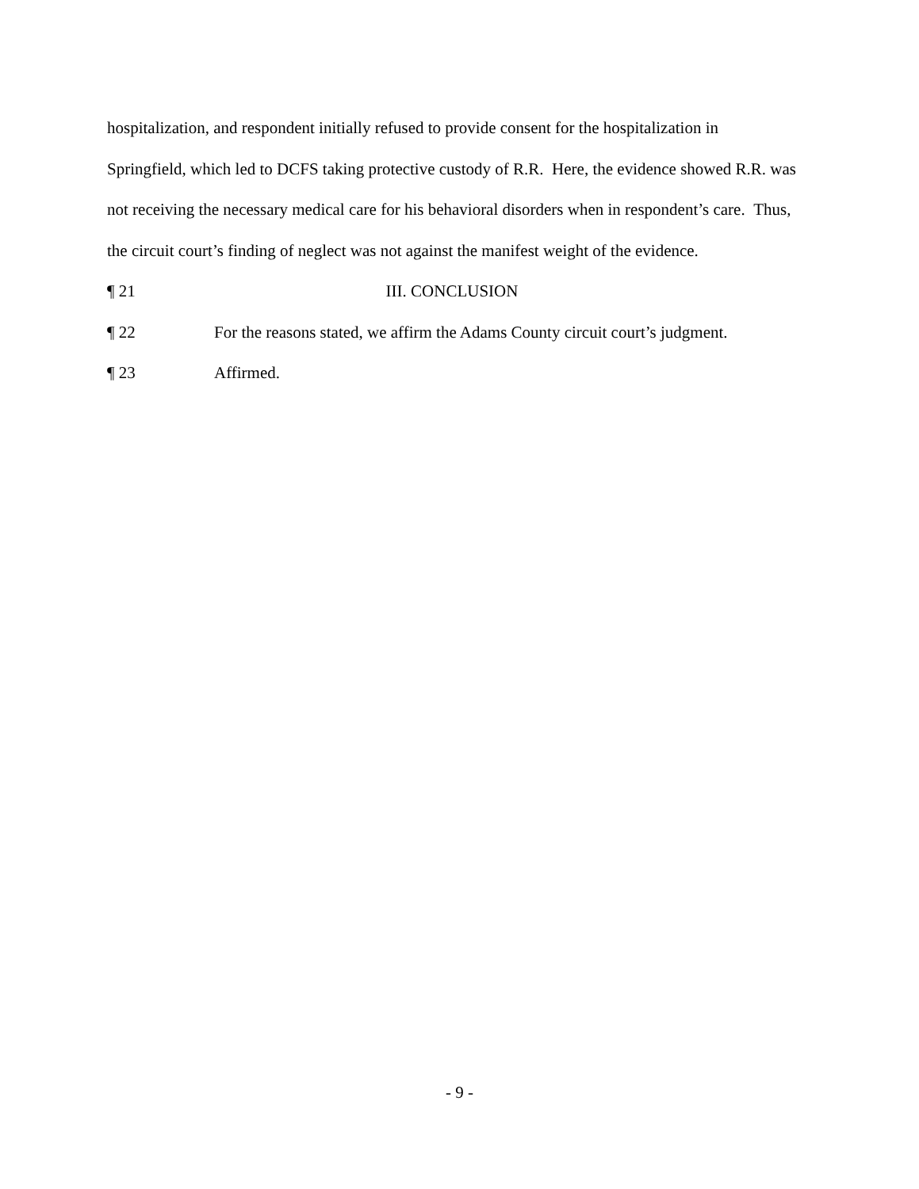hospitalization, and respondent initially refused to provide consent for the hospitalization in Springfield, which led to DCFS taking protective custody of R.R. Here, the evidence showed R.R. was not receiving the necessary medical care for his behavioral disorders when in respondent’s care. Thus, the circuit court’s finding of neglect was not against the manifest weight of the evidence.
¶ 21 III. CONCLUSION
¶ 22 For the reasons stated, we affirm the Adams County circuit court’s judgment.
¶ 23 Affirmed.
- 9 -